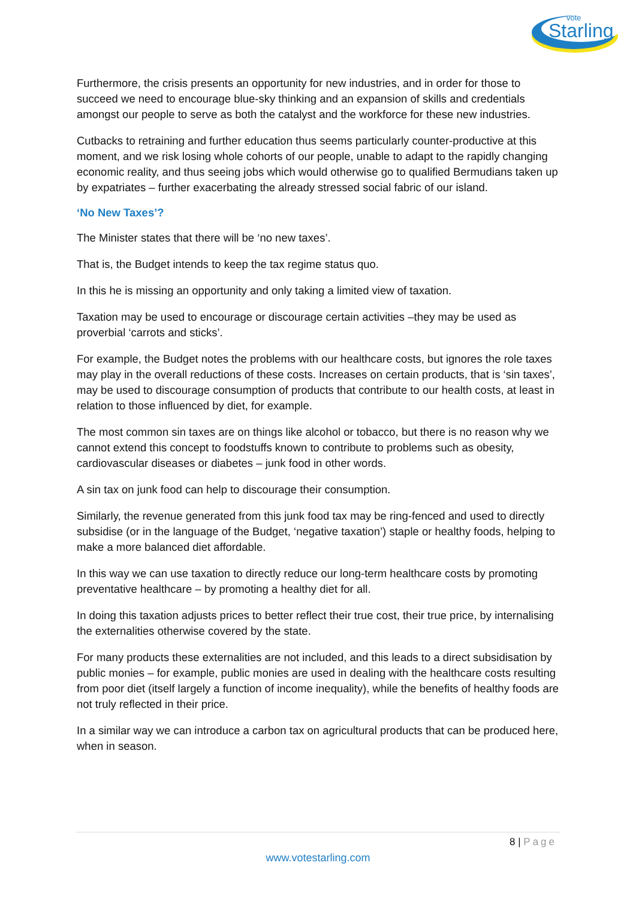vote
Starling
Furthermore, the crisis presents an opportunity for new industries, and in order for those to succeed we need to encourage blue-sky thinking and an expansion of skills and credentials amongst our people to serve as both the catalyst and the workforce for these new industries.
Cutbacks to retraining and further education thus seems particularly counter-productive at this moment, and we risk losing whole cohorts of our people, unable to adapt to the rapidly changing economic reality, and thus seeing jobs which would otherwise go to qualified Bermudians taken up by expatriates – further exacerbating the already stressed social fabric of our island.
‘No New Taxes’?
The Minister states that there will be ‘no new taxes’.
That is, the Budget intends to keep the tax regime status quo.
In this he is missing an opportunity and only taking a limited view of taxation.
Taxation may be used to encourage or discourage certain activities –they may be used as proverbial ‘carrots and sticks’.
For example, the Budget notes the problems with our healthcare costs, but ignores the role taxes may play in the overall reductions of these costs. Increases on certain products, that is ‘sin taxes’, may be used to discourage consumption of products that contribute to our health costs, at least in relation to those influenced by diet, for example.
The most common sin taxes are on things like alcohol or tobacco, but there is no reason why we cannot extend this concept to foodstuffs known to contribute to problems such as obesity, cardiovascular diseases or diabetes – junk food in other words.
A sin tax on junk food can help to discourage their consumption.
Similarly, the revenue generated from this junk food tax may be ring-fenced and used to directly subsidise (or in the language of the Budget, ‘negative taxation’) staple or healthy foods, helping to make a more balanced diet affordable.
In this way we can use taxation to directly reduce our long-term healthcare costs by promoting preventative healthcare – by promoting a healthy diet for all.
In doing this taxation adjusts prices to better reflect their true cost, their true price, by internalising the externalities otherwise covered by the state.
For many products these externalities are not included, and this leads to a direct subsidisation by public monies – for example, public monies are used in dealing with the healthcare costs resulting from poor diet (itself largely a function of income inequality), while the benefits of healthy foods are not truly reflected in their price.
In a similar way we can introduce a carbon tax on agricultural products that can be produced here, when in season.
8 | Page
www.votestarling.com